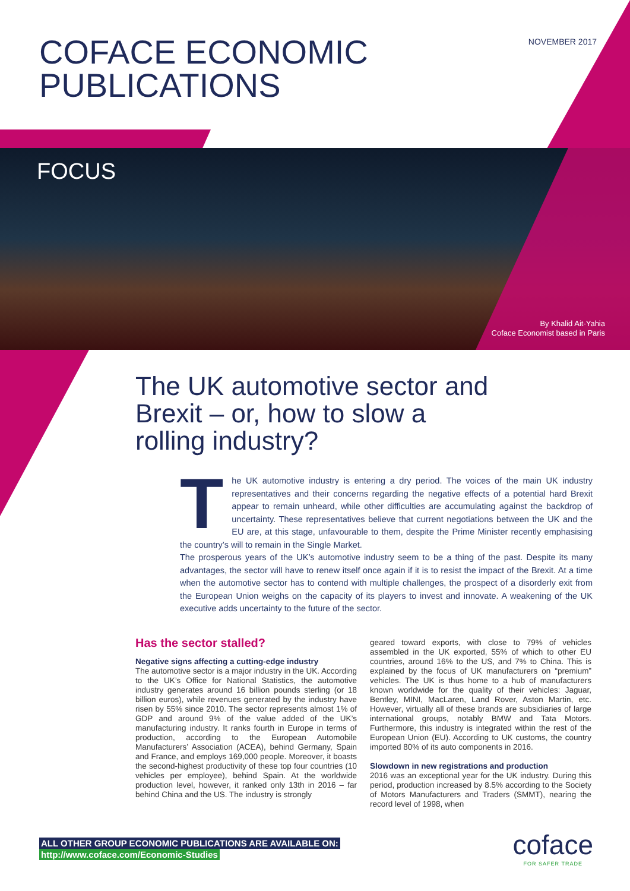COFACE ECONOMIC
PUBLICATIONS
NOVEMBER 2017
FOCUS
By Khalid Ait-Yahia
Coface Economist based in Paris
The UK automotive sector and Brexit – or, how to slow a rolling industry?
The UK automotive industry is entering a dry period. The voices of the main UK industry representatives and their concerns regarding the negative effects of a potential hard Brexit appear to remain unheard, while other difficulties are accumulating against the backdrop of uncertainty. These representatives believe that current negotiations between the UK and the EU are, at this stage, unfavourable to them, despite the Prime Minister recently emphasising the country’s will to remain in the Single Market.
The prosperous years of the UK’s automotive industry seem to be a thing of the past. Despite its many advantages, the sector will have to renew itself once again if it is to resist the impact of the Brexit. At a time when the automotive sector has to contend with multiple challenges, the prospect of a disorderly exit from the European Union weighs on the capacity of its players to invest and innovate. A weakening of the UK executive adds uncertainty to the future of the sector.
Has the sector stalled?
Negative signs affecting a cutting-edge industry
The automotive sector is a major industry in the UK. According to the UK’s Office for National Statistics, the automotive industry generates around 16 billion pounds sterling (or 18 billion euros), while revenues generated by the industry have risen by 55% since 2010. The sector represents almost 1% of GDP and around 9% of the value added of the UK’s manufacturing industry. It ranks fourth in Europe in terms of production, according to the European Automobile Manufacturers’ Association (ACEA), behind Germany, Spain and France, and employs 169,000 people. Moreover, it boasts the second-highest productivity of these top four countries (10 vehicles per employee), behind Spain. At the worldwide production level, however, it ranked only 13th in 2016 – far behind China and the US. The industry is strongly
geared toward exports, with close to 79% of vehicles assembled in the UK exported, 55% of which to other EU countries, around 16% to the US, and 7% to China. This is explained by the focus of UK manufacturers on “premium” vehicles. The UK is thus home to a hub of manufacturers known worldwide for the quality of their vehicles: Jaguar, Bentley, MINI, MacLaren, Land Rover, Aston Martin, etc. However, virtually all of these brands are subsidiaries of large international groups, notably BMW and Tata Motors. Furthermore, this industry is integrated within the rest of the European Union (EU). According to UK customs, the country imported 80% of its auto components in 2016.
Slowdown in new registrations and production
2016 was an exceptional year for the UK industry. During this period, production increased by 8.5% according to the Society of Motors Manufacturers and Traders (SMMT), nearing the record level of 1998, when
ALL OTHER GROUP ECONOMIC PUBLICATIONS ARE AVAILABLE ON:
http://www.coface.com/Economic-Studies
coface
FOR SAFER TRADE